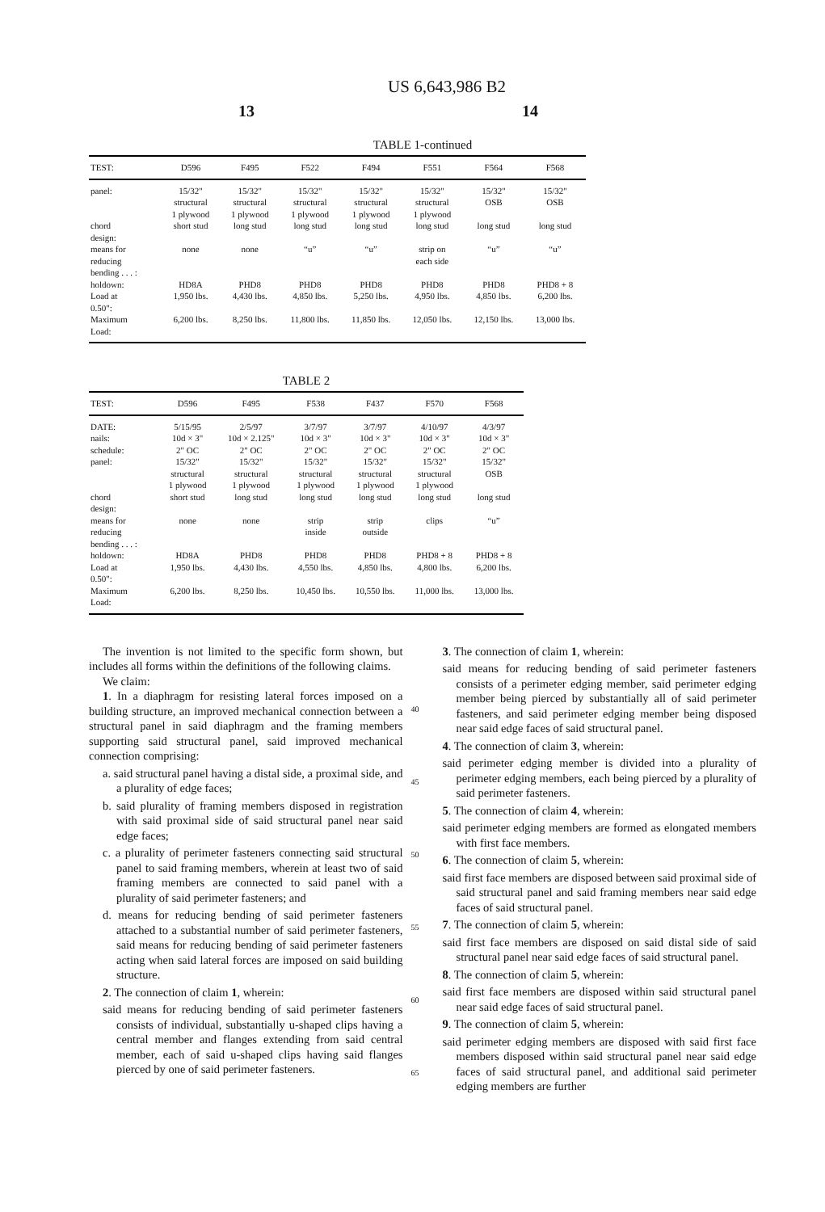US 6,643,986 B2
13 14
TABLE 1-continued
| TEST: | D596 | F495 | F522 | F494 | F551 | F564 | F568 |
| --- | --- | --- | --- | --- | --- | --- | --- |
| panel: | 15/32" structural 1 plywood | 15/32" structural 1 plywood | 15/32" structural 1 plywood | 15/32" structural 1 plywood | 15/32" structural 1 plywood | 15/32" OSB | 15/32" OSB |
| chord design: | short stud | long stud | long stud | long stud | long stud | long stud | long stud |
| means for reducing bending . . . : | none | none | “u” | “u” | strip on each side | “u” | “u” |
| holdown: | HD8A | PHD8 | PHD8 | PHD8 | PHD8 | PHD8 | PHD8 + 8 |
| Load at 0.50": | 1,950 lbs. | 4,430 lbs. | 4,850 lbs. | 5,250 lbs. | 4,950 lbs. | 4,850 lbs. | 6,200 lbs. |
| Maximum Load: | 6,200 lbs. | 8,250 lbs. | 11,800 lbs. | 11,850 lbs. | 12,050 lbs. | 12,150 lbs. | 13,000 lbs. |
TABLE 2
| TEST: | D596 | F495 | F538 | F437 | F570 | F568 |
| --- | --- | --- | --- | --- | --- | --- |
| DATE: | 5/15/95 | 2/5/97 | 3/7/97 | 3/7/97 | 4/10/97 | 4/3/97 |
| nails: | 10d × 3" | 10d × 2.125" | 10d × 3" | 10d × 3" | 10d × 3" | 10d × 3" |
| schedule: | 2" OC | 2" OC | 2" OC | 2" OC | 2" OC | 2" OC |
| panel: | 15/32" structural 1 plywood | 15/32" structural 1 plywood | 15/32" structural 1 plywood | 15/32" structural 1 plywood | 15/32" structural 1 plywood | 15/32" OSB |
| chord design: | short stud | long stud | long stud | long stud | long stud | long stud |
| means for reducing bending . . . : | none | none | strip inside | strip outside | clips | “u” |
| holdown: | HD8A | PHD8 | PHD8 | PHD8 | PHD8 + 8 | PHD8 + 8 |
| Load at 0.50": | 1,950 lbs. | 4,430 lbs. | 4,550 lbs. | 4,850 lbs. | 4,800 lbs. | 6,200 lbs. |
| Maximum Load: | 6,200 lbs. | 8,250 lbs. | 10,450 lbs. | 10,550 lbs. | 11,000 lbs. | 13,000 lbs. |
The invention is not limited to the specific form shown, but includes all forms within the definitions of the following claims.
We claim:
1. In a diaphragm for resisting lateral forces imposed on a building structure, an improved mechanical connection between a structural panel in said diaphragm and the framing members supporting said structural panel, said improved mechanical connection comprising:
a. said structural panel having a distal side, a proximal side, and a plurality of edge faces;
b. said plurality of framing members disposed in registration with said proximal side of said structural panel near said edge faces;
c. a plurality of perimeter fasteners connecting said structural panel to said framing members, wherein at least two of said framing members are connected to said panel with a plurality of said perimeter fasteners; and
d. means for reducing bending of said perimeter fasteners attached to a substantial number of said perimeter fasteners, said means for reducing bending of said perimeter fasteners acting when said lateral forces are imposed on said building structure.
2. The connection of claim 1, wherein:
said means for reducing bending of said perimeter fasteners consists of individual, substantially u-shaped clips having a central member and flanges extending from said central member, each of said u-shaped clips having said flanges pierced by one of said perimeter fasteners.
40
45
50
55
60
65
3. The connection of claim 1, wherein:
said means for reducing bending of said perimeter fasteners consists of a perimeter edging member, said perimeter edging member being pierced by substantially all of said perimeter fasteners, and said perimeter edging member being disposed near said edge faces of said structural panel.
4. The connection of claim 3, wherein:
said perimeter edging member is divided into a plurality of perimeter edging members, each being pierced by a plurality of said perimeter fasteners.
5. The connection of claim 4, wherein:
said perimeter edging members are formed as elongated members with first face members.
6. The connection of claim 5, wherein:
said first face members are disposed between said proximal side of said structural panel and said framing members near said edge faces of said structural panel.
7. The connection of claim 5, wherein:
said first face members are disposed on said distal side of said structural panel near said edge faces of said structural panel.
8. The connection of claim 5, wherein:
said first face members are disposed within said structural panel near said edge faces of said structural panel.
9. The connection of claim 5, wherein:
said perimeter edging members are disposed with said first face members disposed within said structural panel near said edge faces of said structural panel, and additional said perimeter edging members are further